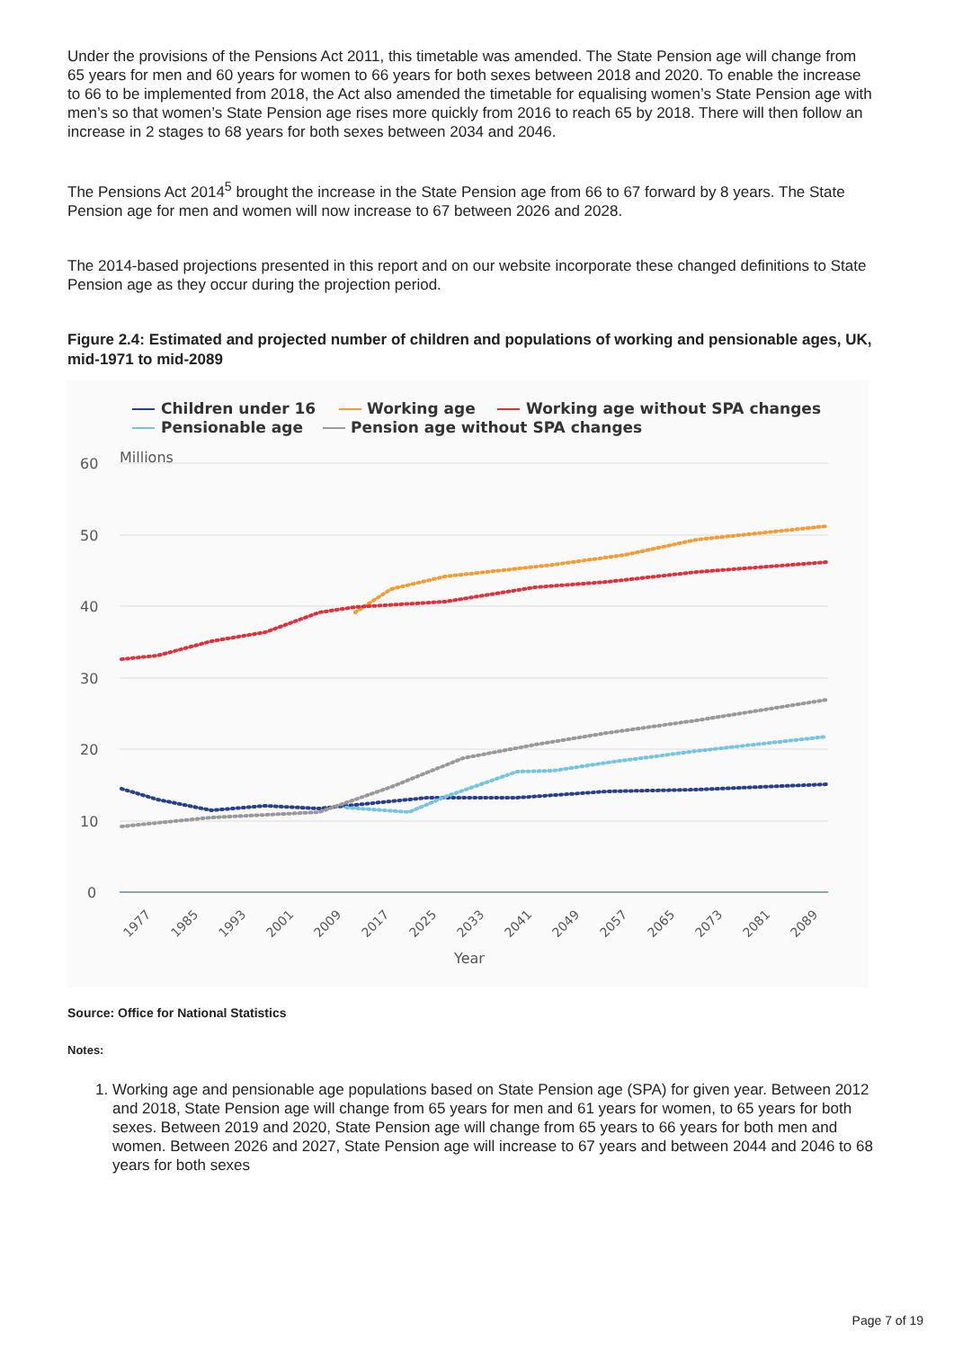Under the provisions of the Pensions Act 2011, this timetable was amended. The State Pension age will change from 65 years for men and 60 years for women to 66 years for both sexes between 2018 and 2020. To enable the increase to 66 to be implemented from 2018, the Act also amended the timetable for equalising women’s State Pension age with men’s so that women’s State Pension age rises more quickly from 2016 to reach 65 by 2018. There will then follow an increase in 2 stages to 68 years for both sexes between 2034 and 2046.
The Pensions Act 2014<sup>5</sup> brought the increase in the State Pension age from 66 to 67 forward by 8 years. The State Pension age for men and women will now increase to 67 between 2026 and 2028.
The 2014-based projections presented in this report and on our website incorporate these changed definitions to State Pension age as they occur during the projection period.
Figure 2.4: Estimated and projected number of children and populations of working and pensionable ages, UK, mid-1971 to mid-2089
Children under 16
Working age
Working age without SPA changes
Pensionable age
Pension age without SPA changes
Millions
60
50
40
30
20
10
0
Year
1977
1985
1993
2001
2009
2017
2025
2033
2041
2049
2057
2065
2073
2081
2089
Source: Office for National Statistics
Notes:
1. Working age and pensionable age populations based on State Pension age (SPA) for given year. Between 2012 and 2018, State Pension age will change from 65 years for men and 61 years for women, to 65 years for both sexes. Between 2019 and 2020, State Pension age will change from 65 years to 66 years for both men and women. Between 2026 and 2027, State Pension age will increase to 67 years and between 2044 and 2046 to 68 years for both sexes
Page 7 of 19